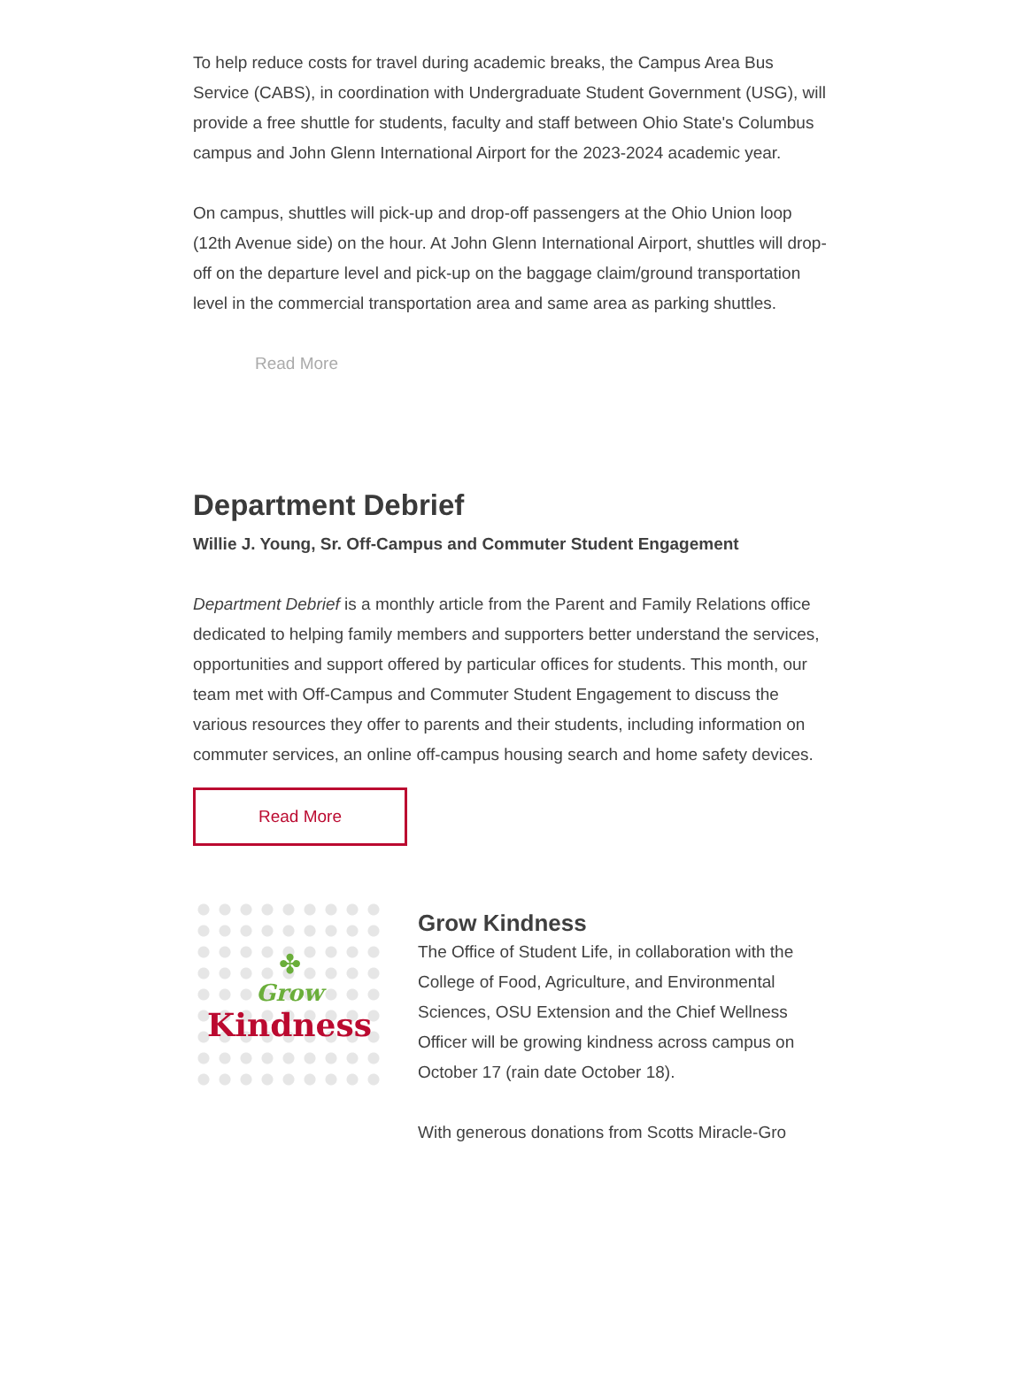To help reduce costs for travel during academic breaks, the Campus Area Bus Service (CABS), in coordination with Undergraduate Student Government (USG), will provide a free shuttle for students, faculty and staff between Ohio State's Columbus campus and John Glenn International Airport for the 2023-2024 academic year.
On campus, shuttles will pick-up and drop-off passengers at the Ohio Union loop (12th Avenue side) on the hour. At John Glenn International Airport, shuttles will drop-off on the departure level and pick-up on the baggage claim/ground transportation level in the commercial transportation area and same area as parking shuttles.
Read More
Department Debrief
Willie J. Young, Sr. Off-Campus and Commuter Student Engagement
Department Debrief is a monthly article from the Parent and Family Relations office dedicated to helping family members and supporters better understand the services, opportunities and support offered by particular offices for students. This month, our team met with Off-Campus and Commuter Student Engagement to discuss the various resources they offer to parents and their students, including information on commuter services, an online off-campus housing search and home safety devices.
Read More
✤
Grow
Kindness
Grow Kindness
The Office of Student Life, in collaboration with the College of Food, Agriculture, and Environmental Sciences, OSU Extension and the Chief Wellness Officer will be growing kindness across campus on October 17 (rain date October 18).
With generous donations from Scotts Miracle-Gro